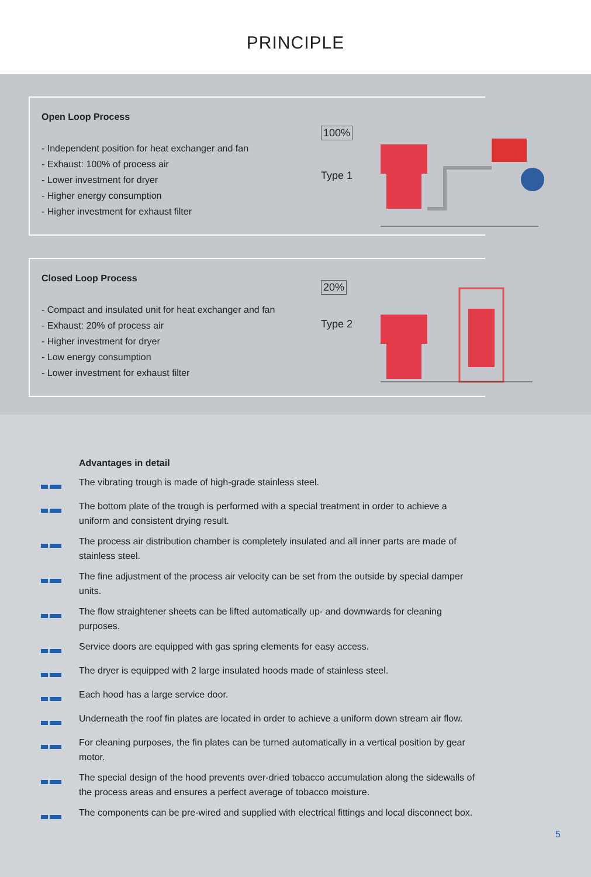PRINCIPLE
Open Loop Process
- Independent position for heat exchanger and fan
- Exhaust: 100% of process air
- Lower investment for dryer
- Higher energy consumption
- Higher investment for exhaust filter
100%
Type 1
Closed Loop Process
- Compact and insulated unit for heat exchanger and fan
- Exhaust: 20% of process air
- Higher investment for dryer
- Low energy consumption
- Lower investment for exhaust filter
20%
Type 2
Advantages in detail
The vibrating trough is made of high-grade stainless steel.
The bottom plate of the trough is performed with a special treatment in order to achieve a uniform and consistent drying result.
The process air distribution chamber is completely insulated and all inner parts are made of stainless steel.
The fine adjustment of the process air velocity can be set from the outside by special damper units.
The flow straightener sheets can be lifted automatically up- and downwards for cleaning purposes.
Service doors are equipped with gas spring elements for easy access.
The dryer is equipped with 2 large insulated hoods made of stainless steel.
Each hood has a large service door.
Underneath the roof fin plates are located in order to achieve a uniform down stream air flow.
For cleaning purposes, the fin plates can be turned automatically in a vertical position by gear motor.
The special design of the hood prevents over-dried tobacco accumulation along the sidewalls of the process areas and ensures a perfect average of tobacco moisture.
The components can be pre-wired and supplied with electrical fittings and local disconnect box.
5